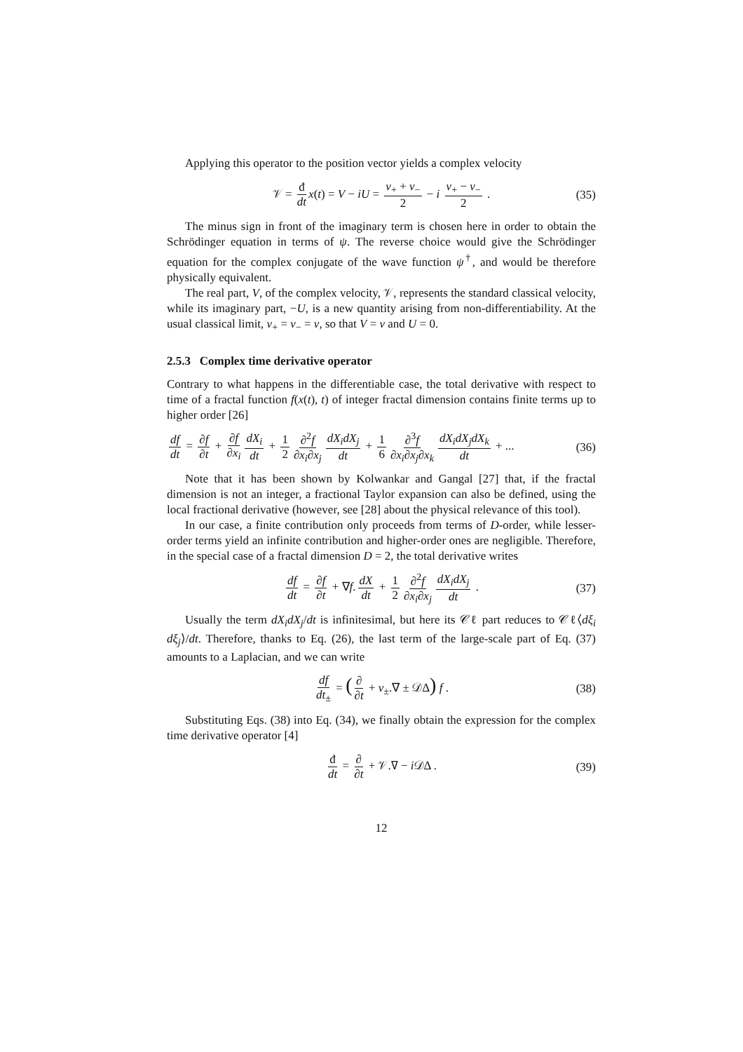Applying this operator to the position vector yields a complex velocity
𝒱 = đ dt x(t) = V − iU = v<sub>+</sub> + v<sub>−</sub> 2 − i v<sub>+</sub> − v<sub>−</sub> 2 . (35)
The minus sign in front of the imaginary term is chosen here in order to obtain the Schrödinger equation in terms of ψ. The reverse choice would give the Schrödinger equation for the complex conjugate of the wave function ψ<sup>†</sup>, and would be therefore physically equivalent.
The real part, V, of the complex velocity, 𝒱, represents the standard classical velocity, while its imaginary part, −U, is a new quantity arising from non-differentiability. At the usual classical limit, v<sub>+</sub> = v<sub>−</sub> = v, so that V = v and U = 0.
2.5.3 Complex time derivative operator
Contrary to what happens in the differentiable case, the total derivative with respect to time of a fractal function f(x(t), t) of integer fractal dimension contains finite terms up to higher order [26]
df dt = ∂f ∂t + ∂f ∂x<sub>i</sub> dX<sub>i</sub> dt + 1 2 ∂<sup>2</sup>f ∂x<sub>i</sub>∂x<sub>j</sub> dX<sub>i</sub>dX<sub>j</sub> dt + 1 6 ∂<sup>3</sup>f ∂x<sub>i</sub>∂x<sub>j</sub>∂x<sub>k</sub> dX<sub>i</sub>dX<sub>j</sub>dX<sub>k</sub> dt + ... (36)
Note that it has been shown by Kolwankar and Gangal [27] that, if the fractal dimension is not an integer, a fractional Taylor expansion can also be defined, using the local fractional derivative (however, see [28] about the physical relevance of this tool).
In our case, a finite contribution only proceeds from terms of D-order, while lesser-order terms yield an infinite contribution and higher-order ones are negligible. Therefore, in the special case of a fractal dimension D = 2, the total derivative writes
df dt = ∂f ∂t + ∇f. dX dt + 1 2 ∂<sup>2</sup>f ∂x<sub>i</sub>∂x<sub>j</sub> dX<sub>i</sub>dX<sub>j</sub> dt . (37)
Usually the term dX<sub>i</sub>dX<sub>j</sub>/dt is infinitesimal, but here its 𝒞ℓ part reduces to 𝒞ℓ⟨dξ<sub>i</sub> dξ<sub>j</sub>⟩/dt. Therefore, thanks to Eq. (26), the last term of the large-scale part of Eq. (37) amounts to a Laplacian, and we can write
df dt<sub>±</sub> = (∂ ∂t + v<sub>±</sub>.∇ ± 𝒟Δ) f . (38)
Substituting Eqs. (38) into Eq. (34), we finally obtain the expression for the complex time derivative operator [4]
đ dt = ∂ ∂t + 𝒱.∇ − i 𝒟Δ . (39)
12